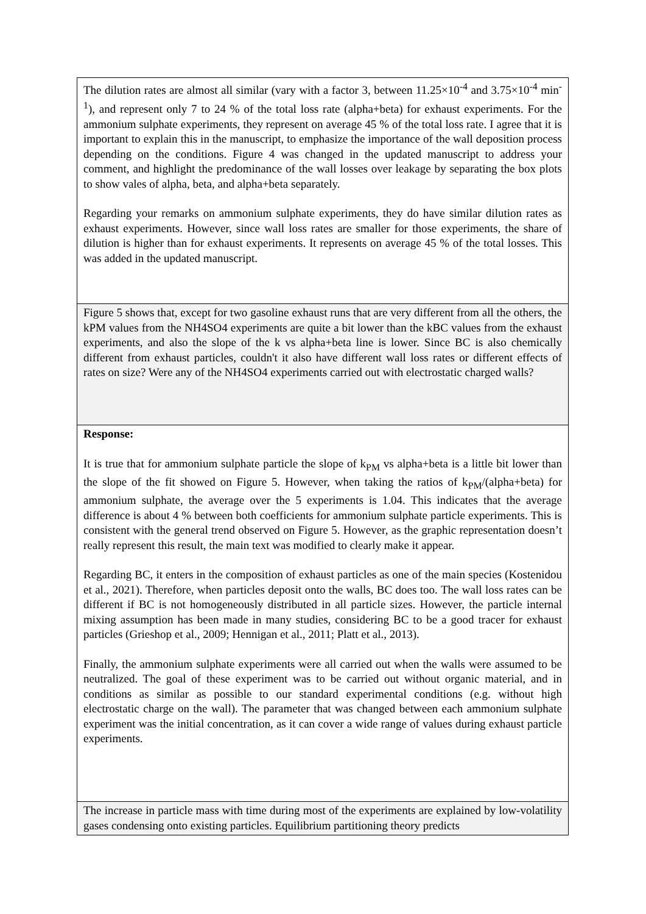The dilution rates are almost all similar (vary with a factor 3, between 11.25×10<sup>-4</sup> and 3.75×10<sup>-4</sup> min<sup>-1</sup>), and represent only 7 to 24 % of the total loss rate (alpha+beta) for exhaust experiments. For the ammonium sulphate experiments, they represent on average 45 % of the total loss rate. I agree that it is important to explain this in the manuscript, to emphasize the importance of the wall deposition process depending on the conditions. Figure 4 was changed in the updated manuscript to address your comment, and highlight the predominance of the wall losses over leakage by separating the box plots to show vales of alpha, beta, and alpha+beta separately.
Regarding your remarks on ammonium sulphate experiments, they do have similar dilution rates as exhaust experiments. However, since wall loss rates are smaller for those experiments, the share of dilution is higher than for exhaust experiments. It represents on average 45 % of the total losses. This was added in the updated manuscript.
Figure 5 shows that, except for two gasoline exhaust runs that are very different from all the others, the kPM values from the NH4SO4 experiments are quite a bit lower than the kBC values from the exhaust experiments, and also the slope of the k vs alpha+beta line is lower. Since BC is also chemically different from exhaust particles, couldn't it also have different wall loss rates or different effects of rates on size? Were any of the NH4SO4 experiments carried out with electrostatic charged walls?
Response:
It is true that for ammonium sulphate particle the slope of k<sub>PM</sub> vs alpha+beta is a little bit lower than the slope of the fit showed on Figure 5. However, when taking the ratios of k<sub>PM</sub>/(alpha+beta) for ammonium sulphate, the average over the 5 experiments is 1.04. This indicates that the average difference is about 4 % between both coefficients for ammonium sulphate particle experiments. This is consistent with the general trend observed on Figure 5. However, as the graphic representation doesn’t really represent this result, the main text was modified to clearly make it appear.
Regarding BC, it enters in the composition of exhaust particles as one of the main species (Kostenidou et al., 2021). Therefore, when particles deposit onto the walls, BC does too. The wall loss rates can be different if BC is not homogeneously distributed in all particle sizes. However, the particle internal mixing assumption has been made in many studies, considering BC to be a good tracer for exhaust particles (Grieshop et al., 2009; Hennigan et al., 2011; Platt et al., 2013).
Finally, the ammonium sulphate experiments were all carried out when the walls were assumed to be neutralized. The goal of these experiment was to be carried out without organic material, and in conditions as similar as possible to our standard experimental conditions (e.g. without high electrostatic charge on the wall). The parameter that was changed between each ammonium sulphate experiment was the initial concentration, as it can cover a wide range of values during exhaust particle experiments.
The increase in particle mass with time during most of the experiments are explained by low-volatility gases condensing onto existing particles. Equilibrium partitioning theory predicts